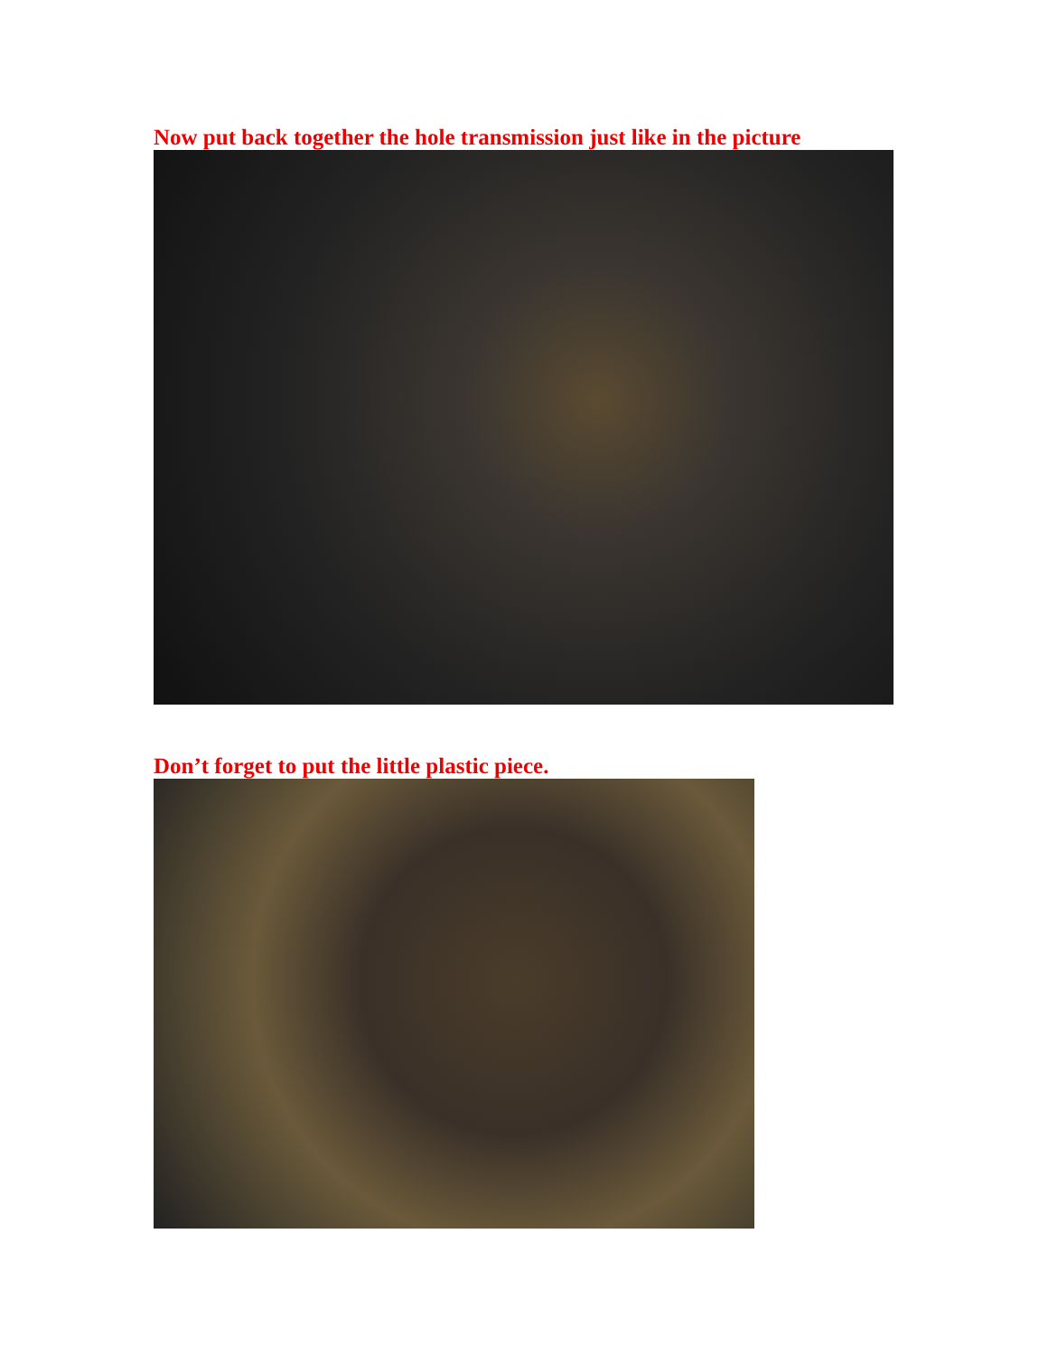Now put back together the hole transmission just like in the picture
Don’t forget to put the little plastic piece.